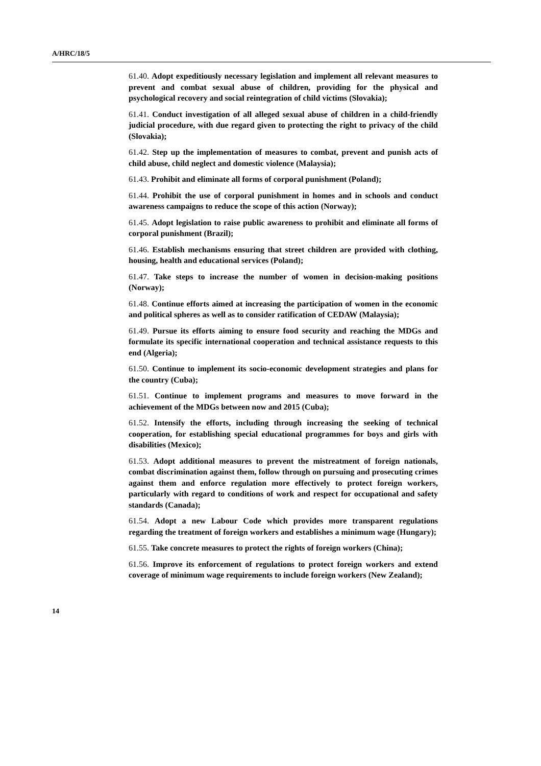A/HRC/18/5
61.40. Adopt expeditiously necessary legislation and implement all relevant measures to prevent and combat sexual abuse of children, providing for the physical and psychological recovery and social reintegration of child victims (Slovakia);
61.41. Conduct investigation of all alleged sexual abuse of children in a child-friendly judicial procedure, with due regard given to protecting the right to privacy of the child (Slovakia);
61.42. Step up the implementation of measures to combat, prevent and punish acts of child abuse, child neglect and domestic violence (Malaysia);
61.43. Prohibit and eliminate all forms of corporal punishment (Poland);
61.44. Prohibit the use of corporal punishment in homes and in schools and conduct awareness campaigns to reduce the scope of this action (Norway);
61.45. Adopt legislation to raise public awareness to prohibit and eliminate all forms of corporal punishment (Brazil);
61.46. Establish mechanisms ensuring that street children are provided with clothing, housing, health and educational services (Poland);
61.47. Take steps to increase the number of women in decision-making positions (Norway);
61.48. Continue efforts aimed at increasing the participation of women in the economic and political spheres as well as to consider ratification of CEDAW (Malaysia);
61.49. Pursue its efforts aiming to ensure food security and reaching the MDGs and formulate its specific international cooperation and technical assistance requests to this end (Algeria);
61.50. Continue to implement its socio-economic development strategies and plans for the country (Cuba);
61.51. Continue to implement programs and measures to move forward in the achievement of the MDGs between now and 2015 (Cuba);
61.52. Intensify the efforts, including through increasing the seeking of technical cooperation, for establishing special educational programmes for boys and girls with disabilities (Mexico);
61.53. Adopt additional measures to prevent the mistreatment of foreign nationals, combat discrimination against them, follow through on pursuing and prosecuting crimes against them and enforce regulation more effectively to protect foreign workers, particularly with regard to conditions of work and respect for occupational and safety standards (Canada);
61.54. Adopt a new Labour Code which provides more transparent regulations regarding the treatment of foreign workers and establishes a minimum wage (Hungary);
61.55. Take concrete measures to protect the rights of foreign workers (China);
61.56. Improve its enforcement of regulations to protect foreign workers and extend coverage of minimum wage requirements to include foreign workers (New Zealand);
14